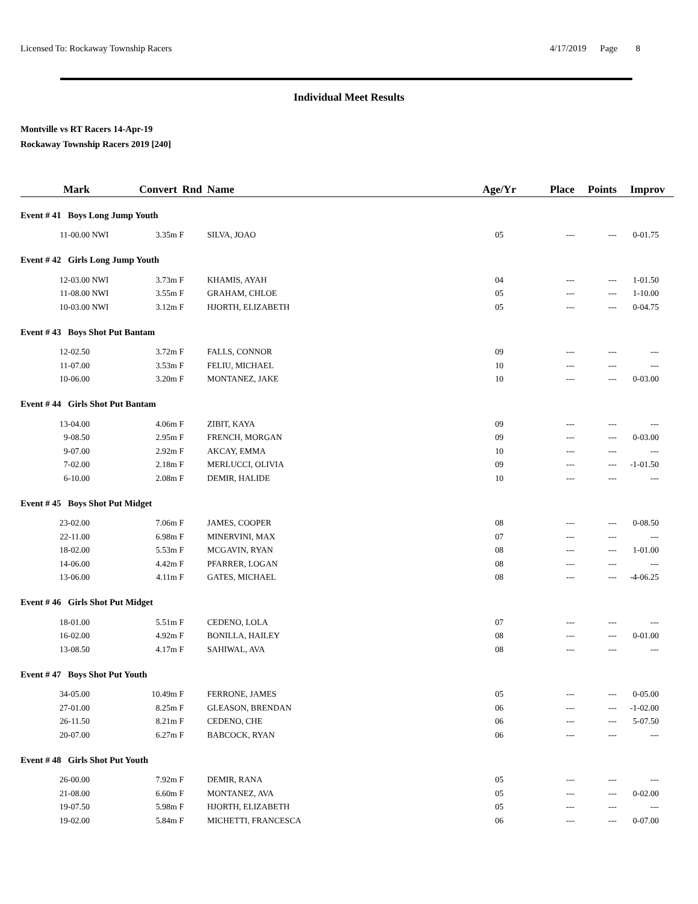Licensed To: Rockaway Township Racers 4/17/2019 Page 8
Individual Meet Results
Montville vs RT Racers 14-Apr-19
Rockaway Township Racers 2019 [240]
| Mark | | Convert | Rnd | Name | Age/Yr | Place | Points | Improv |
| --- | --- | --- | --- | --- | --- | --- | --- | --- |
| Event # 41 Boys Long Jump Youth | | | | | | | | |
| 11-00.00 | NWI | 3.35m | F | SILVA, JOAO | 05 | --- | --- | 0-01.75 |
| Event # 42 Girls Long Jump Youth | | | | | | | | |
| 12-03.00 | NWI | 3.73m | F | KHAMIS, AYAH | 04 | --- | --- | 1-01.50 |
| 11-08.00 | NWI | 3.55m | F | GRAHAM, CHLOE | 05 | --- | --- | 1-10.00 |
| 10-03.00 | NWI | 3.12m | F | HJORTH, ELIZABETH | 05 | --- | --- | 0-04.75 |
| Event # 43 Boys Shot Put Bantam | | | | | | | | |
| 12-02.50 | | 3.72m | F | FALLS, CONNOR | 09 | --- | --- | --- |
| 11-07.00 | | 3.53m | F | FELIU, MICHAEL | 10 | --- | --- | --- |
| 10-06.00 | | 3.20m | F | MONTANEZ, JAKE | 10 | --- | --- | 0-03.00 |
| Event # 44 Girls Shot Put Bantam | | | | | | | | |
| 13-04.00 | | 4.06m | F | ZIBIT, KAYA | 09 | --- | --- | --- |
| 9-08.50 | | 2.95m | F | FRENCH, MORGAN | 09 | --- | --- | 0-03.00 |
| 9-07.00 | | 2.92m | F | AKCAY, EMMA | 10 | --- | --- | --- |
| 7-02.00 | | 2.18m | F | MERLUCCI, OLIVIA | 09 | --- | --- | -1-01.50 |
| 6-10.00 | | 2.08m | F | DEMIR, HALIDE | 10 | --- | --- | --- |
| Event # 45 Boys Shot Put Midget | | | | | | | | |
| 23-02.00 | | 7.06m | F | JAMES, COOPER | 08 | --- | --- | 0-08.50 |
| 22-11.00 | | 6.98m | F | MINERVINI, MAX | 07 | --- | --- | --- |
| 18-02.00 | | 5.53m | F | MCGAVIN, RYAN | 08 | --- | --- | 1-01.00 |
| 14-06.00 | | 4.42m | F | PFARRER, LOGAN | 08 | --- | --- | --- |
| 13-06.00 | | 4.11m | F | GATES, MICHAEL | 08 | --- | --- | -4-06.25 |
| Event # 46 Girls Shot Put Midget | | | | | | | | |
| 18-01.00 | | 5.51m | F | CEDENO, LOLA | 07 | --- | --- | --- |
| 16-02.00 | | 4.92m | F | BONILLA, HAILEY | 08 | --- | --- | 0-01.00 |
| 13-08.50 | | 4.17m | F | SAHIWAL, AVA | 08 | --- | --- | --- |
| Event # 47 Boys Shot Put Youth | | | | | | | | |
| 34-05.00 | | 10.49m | F | FERRONE, JAMES | 05 | --- | --- | 0-05.00 |
| 27-01.00 | | 8.25m | F | GLEASON, BRENDAN | 06 | --- | --- | -1-02.00 |
| 26-11.50 | | 8.21m | F | CEDENO, CHE | 06 | --- | --- | 5-07.50 |
| 20-07.00 | | 6.27m | F | BABCOCK, RYAN | 06 | --- | --- | --- |
| Event # 48 Girls Shot Put Youth | | | | | | | | |
| 26-00.00 | | 7.92m | F | DEMIR, RANA | 05 | --- | --- | --- |
| 21-08.00 | | 6.60m | F | MONTANEZ, AVA | 05 | --- | --- | 0-02.00 |
| 19-07.50 | | 5.98m | F | HJORTH, ELIZABETH | 05 | --- | --- | --- |
| 19-02.00 | | 5.84m | F | MICHETTI, FRANCESCA | 06 | --- | --- | 0-07.00 |